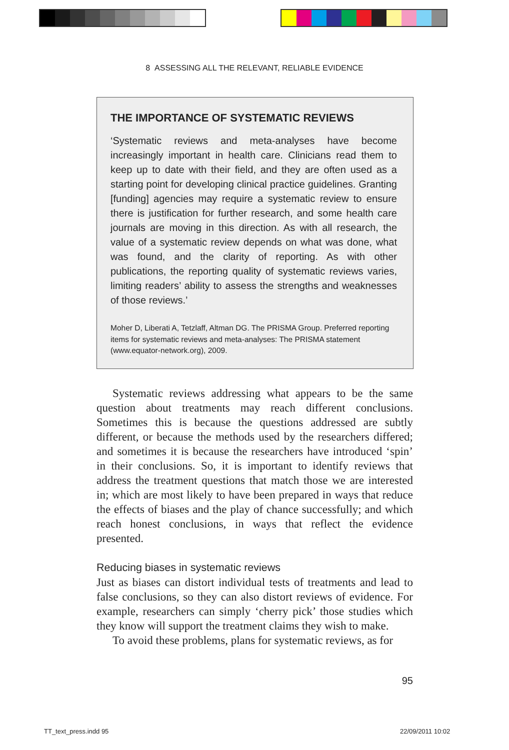8 ASSESSING ALL THE RELEVANT, RELIABLE EVIDENCE
THE IMPORTANCE OF SYSTEMATIC REVIEWS
‘Systematic reviews and meta-analyses have become increasingly important in health care. Clinicians read them to keep up to date with their field, and they are often used as a starting point for developing clinical practice guidelines. Granting [funding] agencies may require a systematic review to ensure there is justification for further research, and some health care journals are moving in this direction. As with all research, the value of a systematic review depends on what was done, what was found, and the clarity of reporting. As with other publications, the reporting quality of systematic reviews varies, limiting readers’ ability to assess the strengths and weaknesses of those reviews.’
Moher D, Liberati A, Tetzlaff, Altman DG. The PRISMA Group. Preferred reporting items for systematic reviews and meta-analyses: The PRISMA statement (www.equator-network.org), 2009.
Systematic reviews addressing what appears to be the same question about treatments may reach different conclusions. Sometimes this is because the questions addressed are subtly different, or because the methods used by the researchers differed; and sometimes it is because the researchers have introduced ‘spin’ in their conclusions. So, it is important to identify reviews that address the treatment questions that match those we are interested in; which are most likely to have been prepared in ways that reduce the effects of biases and the play of chance successfully; and which reach honest conclusions, in ways that reflect the evidence presented.
Reducing biases in systematic reviews
Just as biases can distort individual tests of treatments and lead to false conclusions, so they can also distort reviews of evidence. For example, researchers can simply ‘cherry pick’ those studies which they know will support the treatment claims they wish to make.
To avoid these problems, plans for systematic reviews, as for
95
TT_text_press.indd 95 22/09/2011 10:02